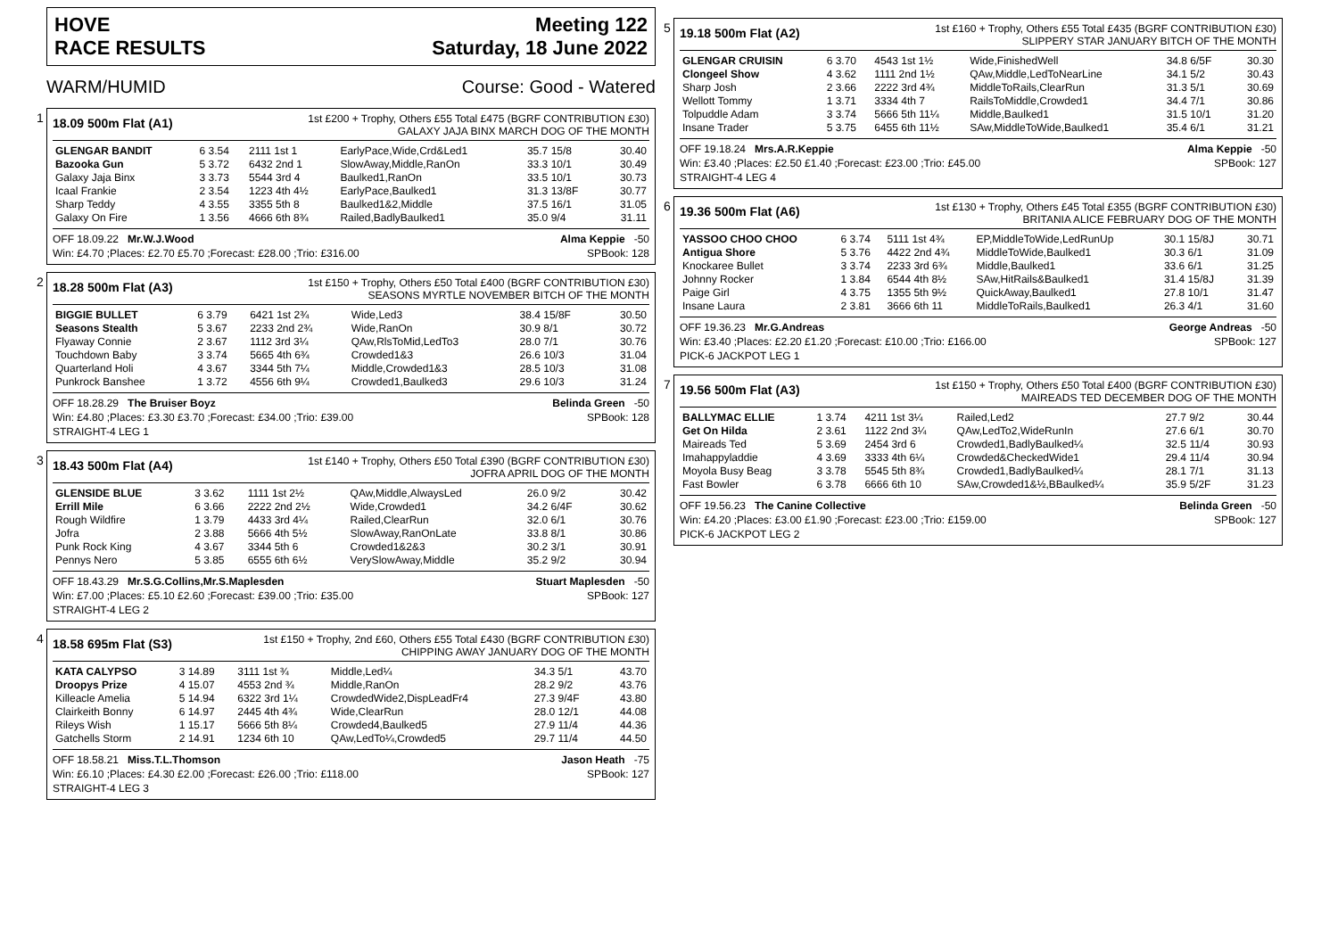HOVE Meeting 122
RACE RESULTS Saturday, 18 June 2022
WARM/HUMID Course: Good - Watered
1
18.09 500m Flat (A1) 1st £200 + Trophy, Others £55 Total £475 (BGRF CONTRIBUTION £30)
GALAXY JAJA BINX MARCH DOG OF THE MONTH
| GLENGAR BANDIT | 6 3.54 | 2111 1st 1 | EarlyPace,Wide,Crd&Led1 | 35.7 15/8 | 30.40 |
| Bazooka Gun | 5 3.72 | 6432 2nd 1 | SlowAway,Middle,RanOn | 33.3 10/1 | 30.49 |
| Galaxy Jaja Binx | 3 3.73 | 5544 3rd 4 | Baulked1,RanOn | 33.5 10/1 | 30.73 |
| Icaal Frankie | 2 3.54 | 1223 4th 4½ | EarlyPace,Baulked1 | 31.3 13/8F | 30.77 |
| Sharp Teddy | 4 3.55 | 3355 5th 8 | Baulked1&2,Middle | 37.5 16/1 | 31.05 |
| Galaxy On Fire | 1 3.56 | 4666 6th 8¾ | Railed,BadlyBaulked1 | 35.0 9/4 | 31.11 |
OFF 18.09.22 Mr.W.J.Wood Alma Keppie -50
Win: £4.70 ;Places: £2.70 £5.70 ;Forecast: £28.00 ;Trio: £316.00 SPBook: 128
2
18.28 500m Flat (A3) 1st £150 + Trophy, Others £50 Total £400 (BGRF CONTRIBUTION £30)
SEASONS MYRTLE NOVEMBER BITCH OF THE MONTH
| BIGGIE BULLET | 6 3.79 | 6421 1st 2¾ | Wide,Led3 | 38.4 15/8F | 30.50 |
| Seasons Stealth | 5 3.67 | 2233 2nd 2¾ | Wide,RanOn | 30.9 8/1 | 30.72 |
| Flyaway Connie | 2 3.67 | 1112 3rd 3¼ | QAw,RlsToMid,LedTo3 | 28.0 7/1 | 30.76 |
| Touchdown Baby | 3 3.74 | 5665 4th 6¾ | Crowded1&3 | 26.6 10/3 | 31.04 |
| Quarterland Holi | 4 3.67 | 3344 5th 7¼ | Middle,Crowded1&3 | 28.5 10/3 | 31.08 |
| Punkrock Banshee | 1 3.72 | 4556 6th 9¼ | Crowded1,Baulked3 | 29.6 10/3 | 31.24 |
OFF 18.28.29 The Bruiser Boyz Belinda Green -50
Win: £4.80 ;Places: £3.30 £3.70 ;Forecast: £34.00 ;Trio: £39.00 SPBook: 128
STRAIGHT-4 LEG 1
3
18.43 500m Flat (A4) 1st £140 + Trophy, Others £50 Total £390 (BGRF CONTRIBUTION £30)
JOFRA APRIL DOG OF THE MONTH
| GLENSIDE BLUE | 3 3.62 | 1111 1st 2½ | QAw,Middle,AlwaysLed | 26.0 9/2 | 30.42 |
| Errill Mile | 6 3.66 | 2222 2nd 2½ | Wide,Crowded1 | 34.2 6/4F | 30.62 |
| Rough Wildfire | 1 3.79 | 4433 3rd 4¼ | Railed,ClearRun | 32.0 6/1 | 30.76 |
| Jofra | 2 3.88 | 5666 4th 5½ | SlowAway,RanOnLate | 33.8 8/1 | 30.86 |
| Punk Rock King | 4 3.67 | 3344 5th 6 | Crowded1&2&3 | 30.2 3/1 | 30.91 |
| Pennys Nero | 5 3.85 | 6555 6th 6½ | VerySlowAway,Middle | 35.2 9/2 | 30.94 |
OFF 18.43.29 Mr.S.G.Collins,Mr.S.Maplesden Stuart Maplesden -50
Win: £7.00 ;Places: £5.10 £2.60 ;Forecast: £39.00 ;Trio: £35.00 SPBook: 127
STRAIGHT-4 LEG 2
4
18.58 695m Flat (S3) 1st £150 + Trophy, 2nd £60, Others £55 Total £430 (BGRF CONTRIBUTION £30)
CHIPPING AWAY JANUARY DOG OF THE MONTH
| KATA CALYPSO | 3 14.89 | 3111 1st ¾ | Middle,Led¼ | 34.3 5/1 | 43.70 |
| Droopys Prize | 4 15.07 | 4553 2nd ¾ | Middle,RanOn | 28.2 9/2 | 43.76 |
| Killeacle Amelia | 5 14.94 | 6322 3rd 1¼ | CrowdedWide2,DispLeadFr4 | 27.3 9/4F | 43.80 |
| Clairkeith Bonny | 6 14.97 | 2445 4th 4¾ | Wide,ClearRun | 28.0 12/1 | 44.08 |
| Rileys Wish | 1 15.17 | 5666 5th 8¼ | Crowded4,Baulked5 | 27.9 11/4 | 44.36 |
| Gatchells Storm | 2 14.91 | 1234 6th 10 | QAw,LedTo¼,Crowded5 | 29.7 11/4 | 44.50 |
OFF 18.58.21 Miss.T.L.Thomson Jason Heath -75
Win: £6.10 ;Places: £4.30 £2.00 ;Forecast: £26.00 ;Trio: £118.00 SPBook: 127
STRAIGHT-4 LEG 3
5
19.18 500m Flat (A2) 1st £160 + Trophy, Others £55 Total £435 (BGRF CONTRIBUTION £30)
SLIPPERY STAR JANUARY BITCH OF THE MONTH
| GLENGAR CRUISIN | 6 3.70 | 4543 1st 1½ | Wide,FinishedWell | 34.8 6/5F | 30.30 |
| Clongeel Show | 4 3.62 | 1111 2nd 1½ | QAw,Middle,LedToNearLine | 34.1 5/2 | 30.43 |
| Sharp Josh | 2 3.66 | 2222 3rd 4¾ | MiddleToRails,ClearRun | 31.3 5/1 | 30.69 |
| Wellott Tommy | 1 3.71 | 3334 4th 7 | RailsToMiddle,Crowded1 | 34.4 7/1 | 30.86 |
| Tolpuddle Adam | 3 3.74 | 5666 5th 11¼ | Middle,Baulked1 | 31.5 10/1 | 31.20 |
| Insane Trader | 5 3.75 | 6455 6th 11½ | SAw,MiddleToWide,Baulked1 | 35.4 6/1 | 31.21 |
OFF 19.18.24 Mrs.A.R.Keppie Alma Keppie -50
Win: £3.40 ;Places: £2.50 £1.40 ;Forecast: £23.00 ;Trio: £45.00 SPBook: 127
STRAIGHT-4 LEG 4
6
19.36 500m Flat (A6) 1st £130 + Trophy, Others £45 Total £355 (BGRF CONTRIBUTION £30)
BRITANIA ALICE FEBRUARY DOG OF THE MONTH
| YASSOO CHOO CHOO | 6 3.74 | 5111 1st 4¾ | EP,MiddleToWide,LedRunUp | 30.1 15/8J | 30.71 |
| Antigua Shore | 5 3.76 | 4422 2nd 4¾ | MiddleToWide,Baulked1 | 30.3 6/1 | 31.09 |
| Knockaree Bullet | 3 3.74 | 2233 3rd 6¾ | Middle,Baulked1 | 33.6 6/1 | 31.25 |
| Johnny Rocker | 1 3.84 | 6544 4th 8½ | SAw,HitRails&Baulked1 | 31.4 15/8J | 31.39 |
| Paige Girl | 4 3.75 | 1355 5th 9½ | QuickAway,Baulked1 | 27.8 10/1 | 31.47 |
| Insane Laura | 2 3.81 | 3666 6th 11 | MiddleToRails,Baulked1 | 26.3 4/1 | 31.60 |
OFF 19.36.23 Mr.G.Andreas George Andreas -50
Win: £3.40 ;Places: £2.20 £1.20 ;Forecast: £10.00 ;Trio: £166.00 SPBook: 127
PICK-6 JACKPOT LEG 1
7
19.56 500m Flat (A3) 1st £150 + Trophy, Others £50 Total £400 (BGRF CONTRIBUTION £30)
MAIREADS TED DECEMBER DOG OF THE MONTH
| BALLYMAC ELLIE | 1 3.74 | 4211 1st 3¼ | Railed,Led2 | 27.7 9/2 | 30.44 |
| Get On Hilda | 2 3.61 | 1122 2nd 3¼ | QAw,LedTo2,WideRunIn | 27.6 6/1 | 30.70 |
| Maireads Ted | 5 3.69 | 2454 3rd 6 | Crowded1,BadlyBaulked¼ | 32.5 11/4 | 30.93 |
| Imahappyladdie | 4 3.69 | 3333 4th 6¼ | Crowded&CheckedWide1 | 29.4 11/4 | 30.94 |
| Moyola Busy Beag | 3 3.78 | 5545 5th 8¾ | Crowded1,BadlyBaulked¼ | 28.1 7/1 | 31.13 |
| Fast Bowler | 6 3.78 | 6666 6th 10 | SAw,Crowded1&½,BBaulked¼ | 35.9 5/2F | 31.23 |
OFF 19.56.23 The Canine Collective Belinda Green -50
Win: £4.20 ;Places: £3.00 £1.90 ;Forecast: £23.00 ;Trio: £159.00 SPBook: 127
PICK-6 JACKPOT LEG 2